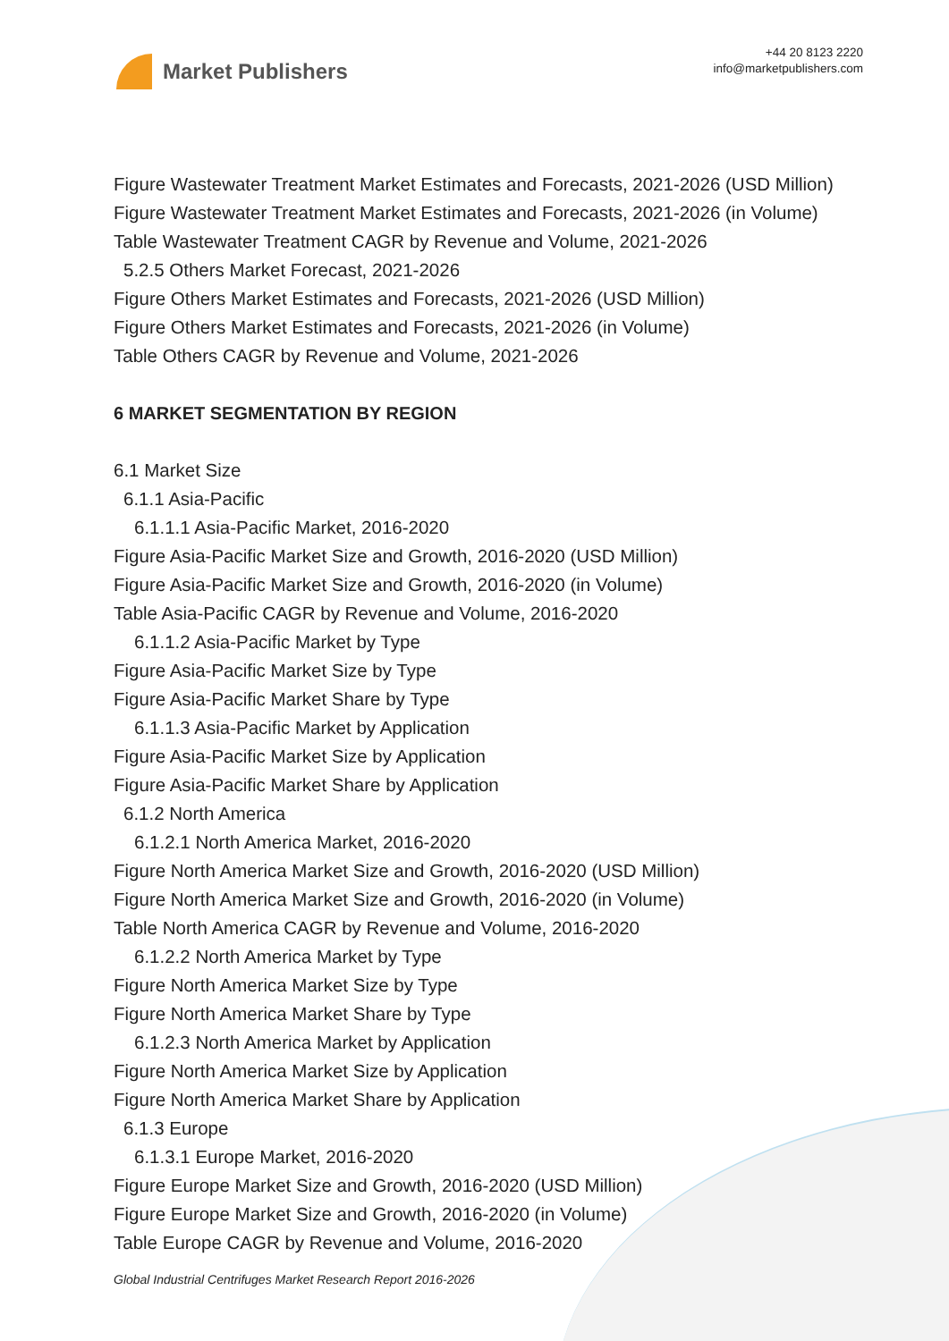Market Publishers
+44 20 8123 2220
info@marketpublishers.com
Figure Wastewater Treatment Market Estimates and Forecasts, 2021-2026 (USD Million)
Figure Wastewater Treatment Market Estimates and Forecasts, 2021-2026 (in Volume)
Table Wastewater Treatment CAGR by Revenue and Volume, 2021-2026
5.2.5 Others Market Forecast, 2021-2026
Figure Others Market Estimates and Forecasts, 2021-2026 (USD Million)
Figure Others Market Estimates and Forecasts, 2021-2026 (in Volume)
Table Others CAGR by Revenue and Volume, 2021-2026
6 MARKET SEGMENTATION BY REGION
6.1 Market Size
6.1.1 Asia-Pacific
6.1.1.1 Asia-Pacific Market, 2016-2020
Figure Asia-Pacific Market Size and Growth, 2016-2020 (USD Million)
Figure Asia-Pacific Market Size and Growth, 2016-2020 (in Volume)
Table Asia-Pacific CAGR by Revenue and Volume, 2016-2020
6.1.1.2 Asia-Pacific Market by Type
Figure Asia-Pacific Market Size by Type
Figure Asia-Pacific Market Share by Type
6.1.1.3 Asia-Pacific Market by Application
Figure Asia-Pacific Market Size by Application
Figure Asia-Pacific Market Share by Application
6.1.2 North America
6.1.2.1 North America Market, 2016-2020
Figure North America Market Size and Growth, 2016-2020 (USD Million)
Figure North America Market Size and Growth, 2016-2020 (in Volume)
Table North America CAGR by Revenue and Volume, 2016-2020
6.1.2.2 North America Market by Type
Figure North America Market Size by Type
Figure North America Market Share by Type
6.1.2.3 North America Market by Application
Figure North America Market Size by Application
Figure North America Market Share by Application
6.1.3 Europe
6.1.3.1 Europe Market, 2016-2020
Figure Europe Market Size and Growth, 2016-2020 (USD Million)
Figure Europe Market Size and Growth, 2016-2020 (in Volume)
Table Europe CAGR by Revenue and Volume, 2016-2020
Global Industrial Centrifuges Market Research Report 2016-2026